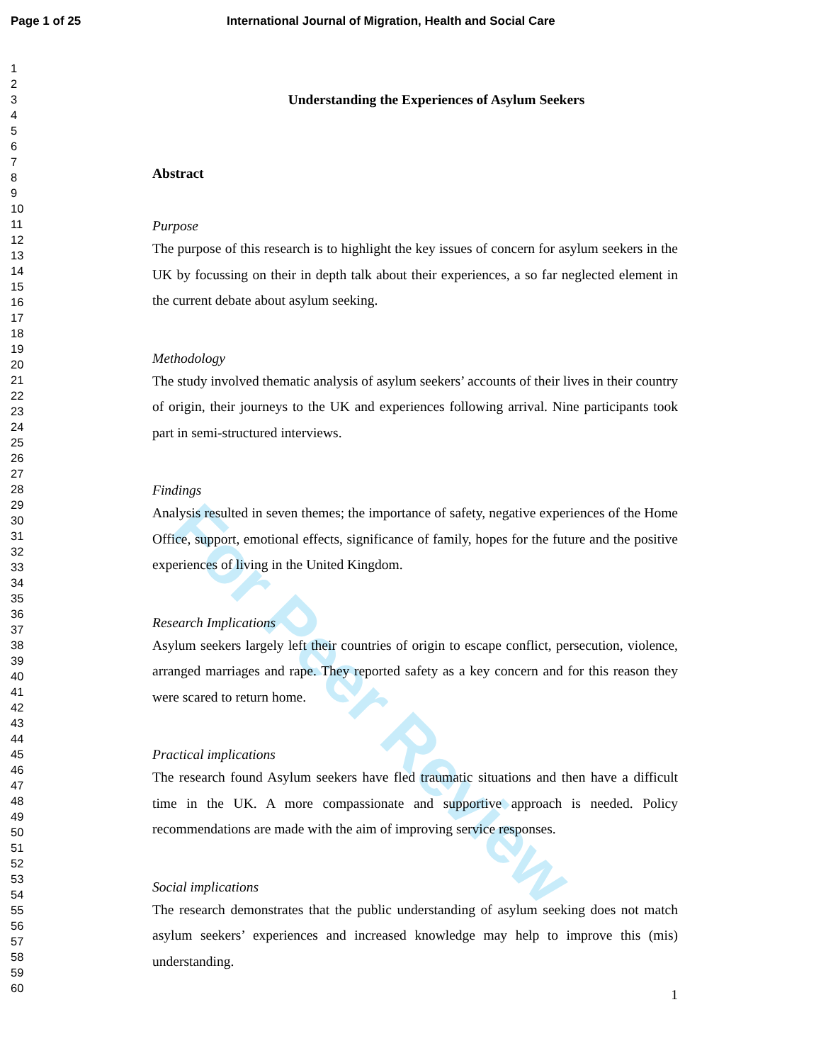For Peer Review
Page 1 of 25 International Journal of Migration, Health and Social Care
1
2
3
4
5
6
7
8
9
10
11
12
13
14
15
16
17
18
19
20
21
22
23
24
25
26
27
28
29
30
31
32
33
34
35
36
37
38
39
40
41
42
43
44
45
46
47
48
49
50
51
52
53
54
55
56
57
58
59
60
Understanding the Experiences of Asylum Seekers
Abstract
Purpose
The purpose of this research is to highlight the key issues of concern for asylum seekers in the UK by focussing on their in depth talk about their experiences, a so far neglected element in the current debate about asylum seeking.
Methodology
The study involved thematic analysis of asylum seekers’ accounts of their lives in their country of origin, their journeys to the UK and experiences following arrival. Nine participants took part in semi-structured interviews.
Findings
Analysis resulted in seven themes; the importance of safety, negative experiences of the Home Office, support, emotional effects, significance of family, hopes for the future and the positive experiences of living in the United Kingdom.
Research Implications
Asylum seekers largely left their countries of origin to escape conflict, persecution, violence, arranged marriages and rape. They reported safety as a key concern and for this reason they were scared to return home.
Practical implications
The research found Asylum seekers have fled traumatic situations and then have a difficult time in the UK. A more compassionate and supportive approach is needed. Policy recommendations are made with the aim of improving service responses.
Social implications
The research demonstrates that the public understanding of asylum seeking does not match asylum seekers’ experiences and increased knowledge may help to improve this (mis) understanding.
1